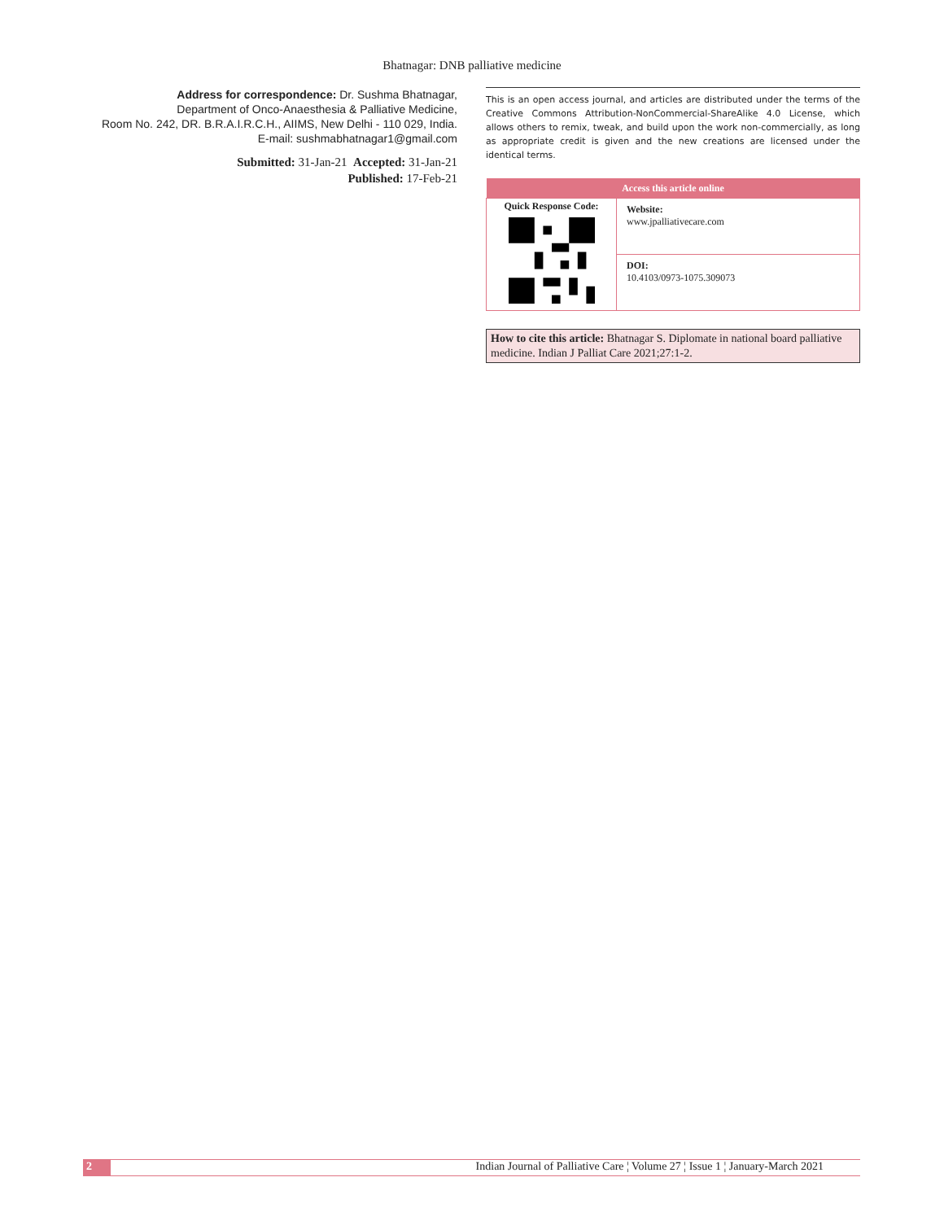Bhatnagar: DNB palliative medicine
Address for correspondence: Dr. Sushma Bhatnagar,
Department of Onco-Anaesthesia & Palliative Medicine,
Room No. 242, DR. B.R.A.I.R.C.H., AIIMS, New Delhi - 110 029, India.
E-mail: sushmabhatnagar1@gmail.com
Submitted: 31-Jan-21 Accepted: 31-Jan-21
Published: 17-Feb-21
This is an open access journal, and articles are distributed under the terms of the Creative Commons Attribution-NonCommercial-ShareAlike 4.0 License, which allows others to remix, tweak, and build upon the work non-commercially, as long as appropriate credit is given and the new creations are licensed under the identical terms.
| Access this article online | |
| --- | --- |
| Quick Response Code: | Website: www.jpalliativecare.com |
| | DOI: 10.4103/0973-1075.309073 |
How to cite this article: Bhatnagar S. Diplomate in national board palliative medicine. Indian J Palliat Care 2021;27:1-2.
2 Indian Journal of Palliative Care ¦ Volume 27 ¦ Issue 1 ¦ January-March 2021